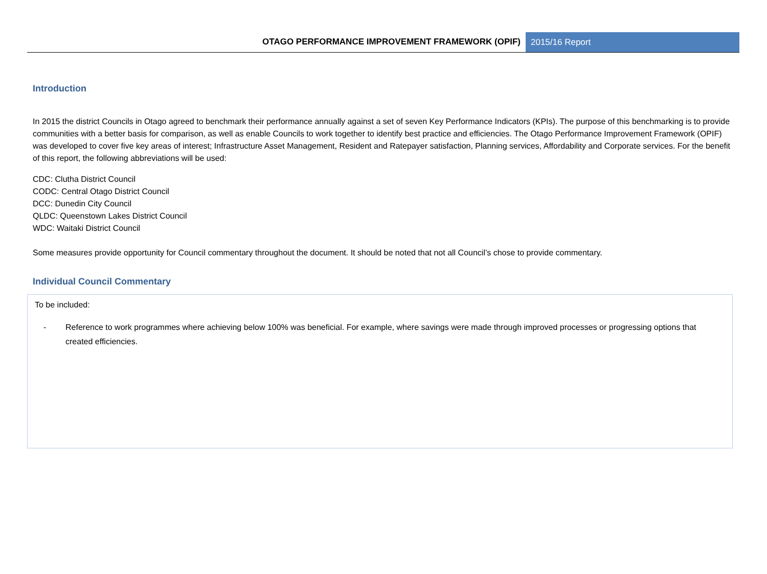OTAGO PERFORMANCE IMPROVEMENT FRAMEWORK (OPIF)
2015/16 Report
Introduction
In 2015 the district Councils in Otago agreed to benchmark their performance annually against a set of seven Key Performance Indicators (KPIs). The purpose of this benchmarking is to provide communities with a better basis for comparison, as well as enable Councils to work together to identify best practice and efficiencies. The Otago Performance Improvement Framework (OPIF) was developed to cover five key areas of interest; Infrastructure Asset Management, Resident and Ratepayer satisfaction, Planning services, Affordability and Corporate services. For the benefit of this report, the following abbreviations will be used:
CDC: Clutha District Council
CODC: Central Otago District Council
DCC: Dunedin City Council
QLDC: Queenstown Lakes District Council
WDC: Waitaki District Council
Some measures provide opportunity for Council commentary throughout the document. It should be noted that not all Council’s chose to provide commentary.
Individual Council Commentary
To be included:
- Reference to work programmes where achieving below 100% was beneficial. For example, where savings were made through improved processes or progressing options that created efficiencies.